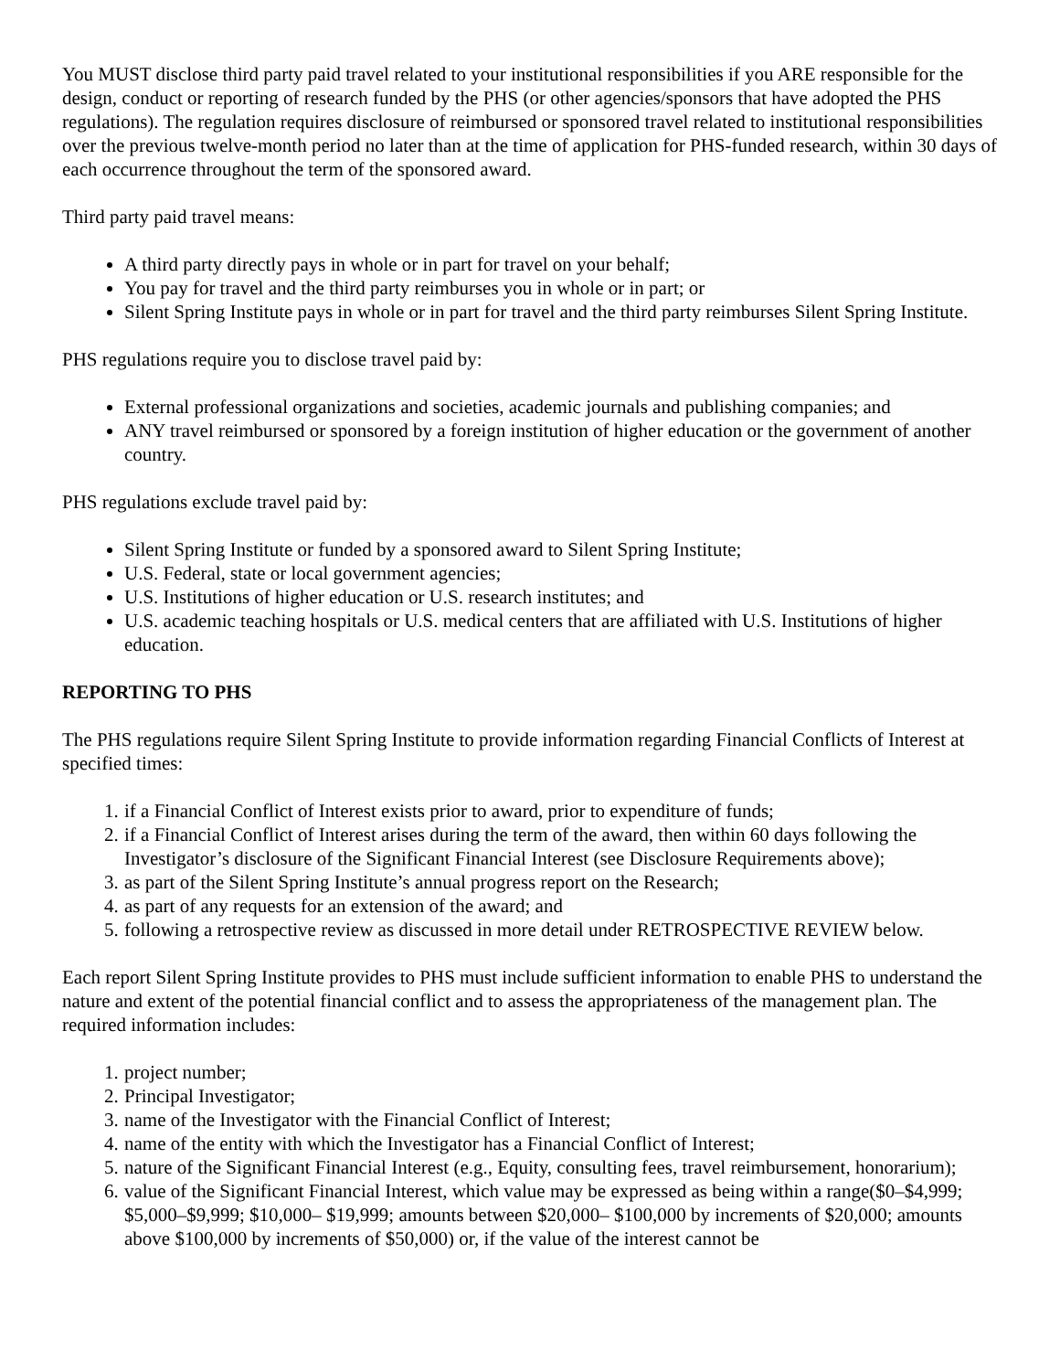You MUST disclose third party paid travel related to your institutional responsibilities if you ARE responsible for the design, conduct or reporting of research funded by the PHS (or other agencies/sponsors that have adopted the PHS regulations). The regulation requires disclosure of reimbursed or sponsored travel related to institutional responsibilities over the previous twelve-month period no later than at the time of application for PHS-funded research, within 30 days of each occurrence throughout the term of the sponsored award.
Third party paid travel means:
A third party directly pays in whole or in part for travel on your behalf;
You pay for travel and the third party reimburses you in whole or in part; or
Silent Spring Institute pays in whole or in part for travel and the third party reimburses Silent Spring Institute.
PHS regulations require you to disclose travel paid by:
External professional organizations and societies, academic journals and publishing companies; and
ANY travel reimbursed or sponsored by a foreign institution of higher education or the government of another country.
PHS regulations exclude travel paid by:
Silent Spring Institute or funded by a sponsored award to Silent Spring Institute;
U.S. Federal, state or local government agencies;
U.S. Institutions of higher education or U.S. research institutes; and
U.S. academic teaching hospitals or U.S. medical centers that are affiliated with U.S. Institutions of higher education.
REPORTING TO PHS
The PHS regulations require Silent Spring Institute to provide information regarding Financial Conflicts of Interest at specified times:
1. if a Financial Conflict of Interest exists prior to award, prior to expenditure of funds;
2. if a Financial Conflict of Interest arises during the term of the award, then within 60 days following the Investigator’s disclosure of the Significant Financial Interest (see Disclosure Requirements above);
3. as part of the Silent Spring Institute’s annual progress report on the Research;
4. as part of any requests for an extension of the award; and
5. following a retrospective review as discussed in more detail under RETROSPECTIVE REVIEW below.
Each report Silent Spring Institute provides to PHS must include sufficient information to enable PHS to understand the nature and extent of the potential financial conflict and to assess the appropriateness of the management plan. The required information includes:
1. project number;
2. Principal Investigator;
3. name of the Investigator with the Financial Conflict of Interest;
4. name of the entity with which the Investigator has a Financial Conflict of Interest;
5. nature of the Significant Financial Interest (e.g., Equity, consulting fees, travel reimbursement, honorarium);
6. value of the Significant Financial Interest, which value may be expressed as being within a range($0–$4,999; $5,000–$9,999; $10,000– $19,999; amounts between $20,000– $100,000 by increments of $20,000; amounts above $100,000 by increments of $50,000) or, if the value of the interest cannot be